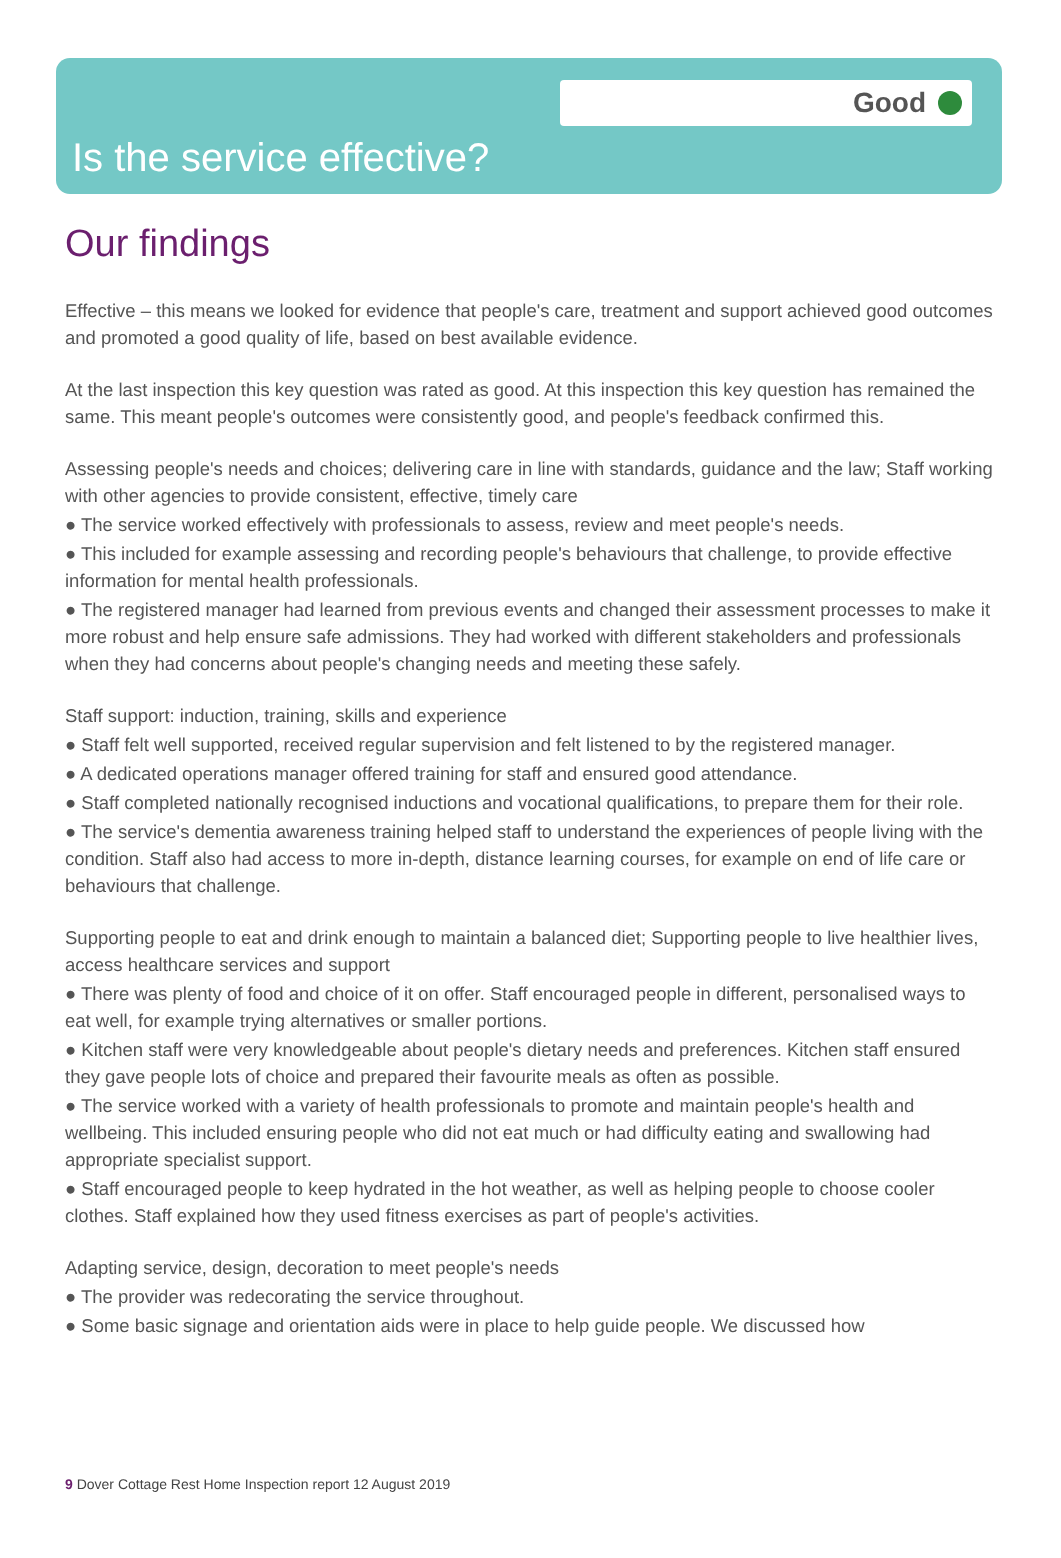Good
Is the service effective?
Our findings
Effective – this means we looked for evidence that people's care, treatment and support achieved good outcomes and promoted a good quality of life, based on best available evidence.
At the last inspection this key question was rated as good. At this inspection this key question has remained the same. This meant people's outcomes were consistently good, and people's feedback confirmed this.
Assessing people's needs and choices; delivering care in line with standards, guidance and the law; Staff working with other agencies to provide consistent, effective, timely care
● The service worked effectively with professionals to assess, review and meet people's needs.
● This included for example assessing and recording people's behaviours that challenge, to provide effective information for mental health professionals.
● The registered manager had learned from previous events and changed their assessment processes to make it more robust and help ensure safe admissions. They had worked with different stakeholders and professionals when they had concerns about people's changing needs and meeting these safely.
Staff support: induction, training, skills and experience
● Staff felt well supported, received regular supervision and felt listened to by the registered manager.
● A dedicated operations manager offered training for staff and ensured good attendance.
● Staff completed nationally recognised inductions and vocational qualifications, to prepare them for their role.
● The service's dementia awareness training helped staff to understand the experiences of people living with the condition. Staff also had access to more in-depth, distance learning courses, for example on end of life care or behaviours that challenge.
Supporting people to eat and drink enough to maintain a balanced diet; Supporting people to live healthier lives, access healthcare services and support
● There was plenty of food and choice of it on offer. Staff encouraged people in different, personalised ways to eat well, for example trying alternatives or smaller portions.
● Kitchen staff were very knowledgeable about people's dietary needs and preferences. Kitchen staff ensured they gave people lots of choice and prepared their favourite meals as often as possible.
● The service worked with a variety of health professionals to promote and maintain people's health and wellbeing. This included ensuring people who did not eat much or had difficulty eating and swallowing had appropriate specialist support.
● Staff encouraged people to keep hydrated in the hot weather, as well as helping people to choose cooler clothes. Staff explained how they used fitness exercises as part of people's activities.
Adapting service, design, decoration to meet people's needs
● The provider was redecorating the service throughout.
● Some basic signage and orientation aids were in place to help guide people. We discussed how
9 Dover Cottage Rest Home Inspection report 12 August 2019